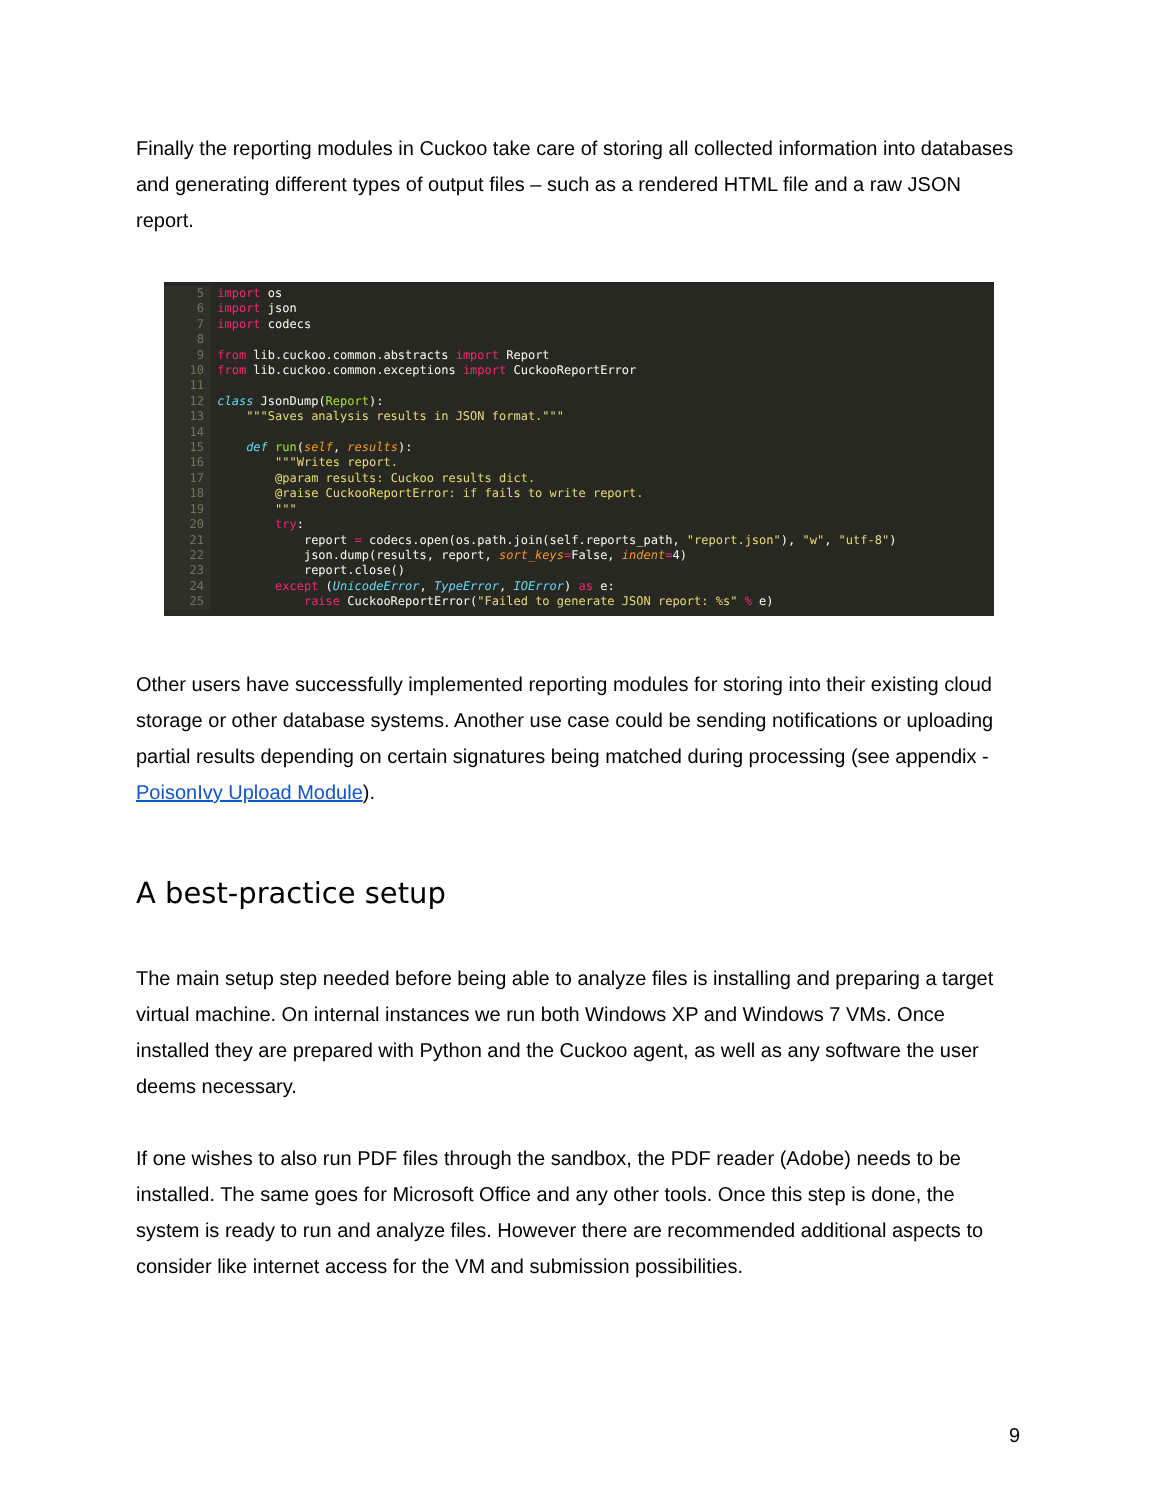Finally the reporting modules in Cuckoo take care of storing all collected information into databases and generating different types of output files – such as a rendered HTML file and a raw JSON report.
5 import os
6 import json
7 import codecs
8
9 from lib.cuckoo.common.abstracts import Report
10 from lib.cuckoo.common.exceptions import CuckooReportError
11
12 class JsonDump(Report):
13     """Saves analysis results in JSON format."""
14
15     def run(self, results):
16         """Writes report.
17         @param results: Cuckoo results dict.
18         @raise CuckooReportError: if fails to write report.
19         """
20         try:
21             report = codecs.open(os.path.join(self.reports_path, "report.json"), "w", "utf-8")
22             json.dump(results, report, sort_keys=False, indent=4)
23             report.close()
24         except (UnicodeError, TypeError, IOError) as e:
25             raise CuckooReportError("Failed to generate JSON report: %s" % e)
Other users have successfully implemented reporting modules for storing into their existing cloud storage or other database systems. Another use case could be sending notifications or uploading partial results depending on certain signatures being matched during processing (see appendix - PoisonIvy Upload Module).
A best-practice setup
The main setup step needed before being able to analyze files is installing and preparing a target virtual machine. On internal instances we run both Windows XP and Windows 7 VMs. Once installed they are prepared with Python and the Cuckoo agent, as well as any software the user deems necessary.
If one wishes to also run PDF files through the sandbox, the PDF reader (Adobe) needs to be installed. The same goes for Microsoft Office and any other tools. Once this step is done, the system is ready to run and analyze files. However there are recommended additional aspects to consider like internet access for the VM and submission possibilities.
9